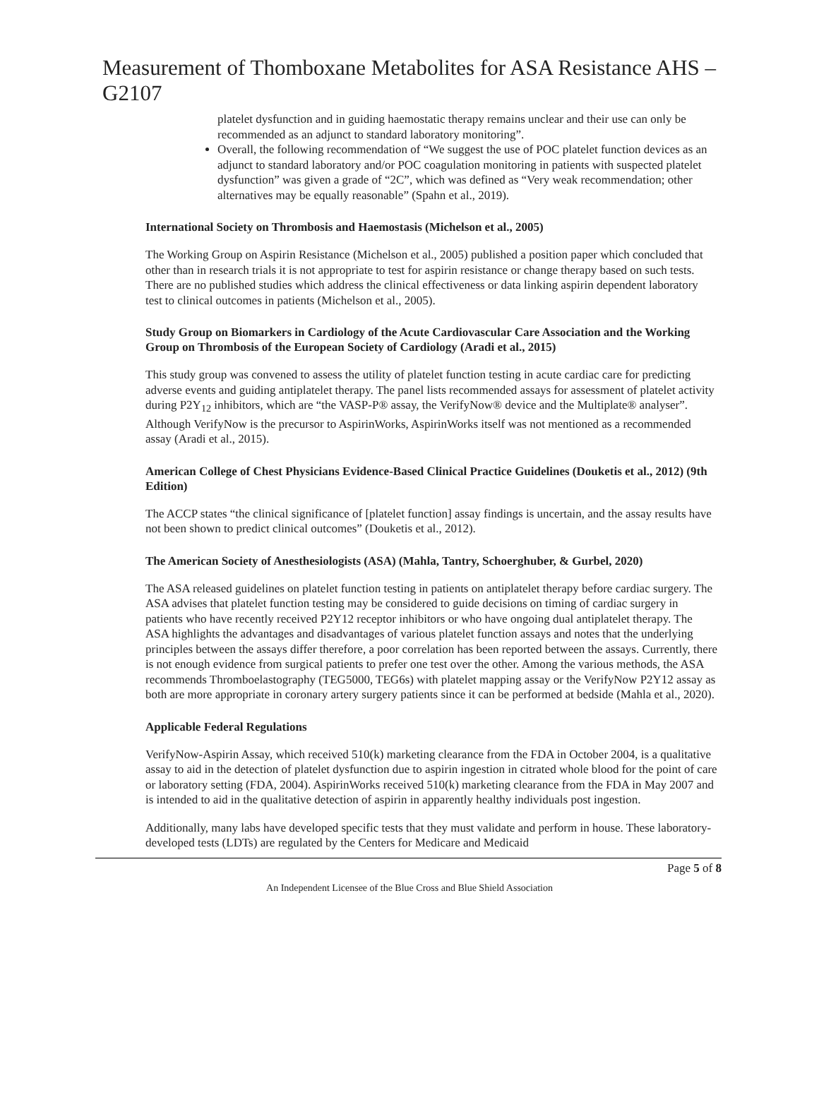Measurement of Thomboxane Metabolites for ASA Resistance AHS – G2107
platelet dysfunction and in guiding haemostatic therapy remains unclear and their use can only be recommended as an adjunct to standard laboratory monitoring”.
Overall, the following recommendation of “We suggest the use of POC platelet function devices as an adjunct to standard laboratory and/or POC coagulation monitoring in patients with suspected platelet dysfunction” was given a grade of “2C”, which was defined as “Very weak recommendation; other alternatives may be equally reasonable” (Spahn et al., 2019).
International Society on Thrombosis and Haemostasis (Michelson et al., 2005)
The Working Group on Aspirin Resistance (Michelson et al., 2005) published a position paper which concluded that other than in research trials it is not appropriate to test for aspirin resistance or change therapy based on such tests. There are no published studies which address the clinical effectiveness or data linking aspirin dependent laboratory test to clinical outcomes in patients (Michelson et al., 2005).
Study Group on Biomarkers in Cardiology of the Acute Cardiovascular Care Association and the Working Group on Thrombosis of the European Society of Cardiology (Aradi et al., 2015)
This study group was convened to assess the utility of platelet function testing in acute cardiac care for predicting adverse events and guiding antiplatelet therapy. The panel lists recommended assays for assessment of platelet activity during P2Y<sub>12</sub> inhibitors, which are “the VASP-P® assay, the VerifyNow® device and the Multiplate® analyser”. Although VerifyNow is the precursor to AspirinWorks, AspirinWorks itself was not mentioned as a recommended assay (Aradi et al., 2015).
American College of Chest Physicians Evidence-Based Clinical Practice Guidelines (Douketis et al., 2012) (9th Edition)
The ACCP states “the clinical significance of [platelet function] assay findings is uncertain, and the assay results have not been shown to predict clinical outcomes” (Douketis et al., 2012).
The American Society of Anesthesiologists (ASA) (Mahla, Tantry, Schoerghuber, & Gurbel, 2020)
The ASA released guidelines on platelet function testing in patients on antiplatelet therapy before cardiac surgery. The ASA advises that platelet function testing may be considered to guide decisions on timing of cardiac surgery in patients who have recently received P2Y12 receptor inhibitors or who have ongoing dual antiplatelet therapy. The ASA highlights the advantages and disadvantages of various platelet function assays and notes that the underlying principles between the assays differ therefore, a poor correlation has been reported between the assays. Currently, there is not enough evidence from surgical patients to prefer one test over the other. Among the various methods, the ASA recommends Thromboelastography (TEG5000, TEG6s) with platelet mapping assay or the VerifyNow P2Y12 assay as both are more appropriate in coronary artery surgery patients since it can be performed at bedside (Mahla et al., 2020).
Applicable Federal Regulations
VerifyNow-Aspirin Assay, which received 510(k) marketing clearance from the FDA in October 2004, is a qualitative assay to aid in the detection of platelet dysfunction due to aspirin ingestion in citrated whole blood for the point of care or laboratory setting (FDA, 2004). AspirinWorks received 510(k) marketing clearance from the FDA in May 2007 and is intended to aid in the qualitative detection of aspirin in apparently healthy individuals post ingestion.
Additionally, many labs have developed specific tests that they must validate and perform in house. These laboratory-developed tests (LDTs) are regulated by the Centers for Medicare and Medicaid
Page 5 of 8
An Independent Licensee of the Blue Cross and Blue Shield Association